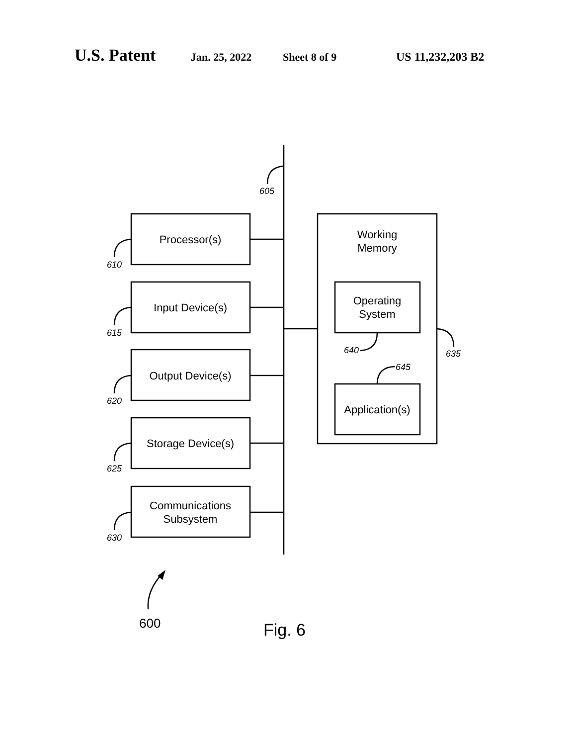U.S. Patent Jan. 25, 2022 Sheet 8 of 9 US 11,232,203 B2
Processor(s)
Input Device(s)
Output Device(s)
Storage Device(s)
Communications
Subsystem
Working
Memory
Operating
System
Application(s)
605
610
615
620
625
630
635
640
645
600
Fig. 6